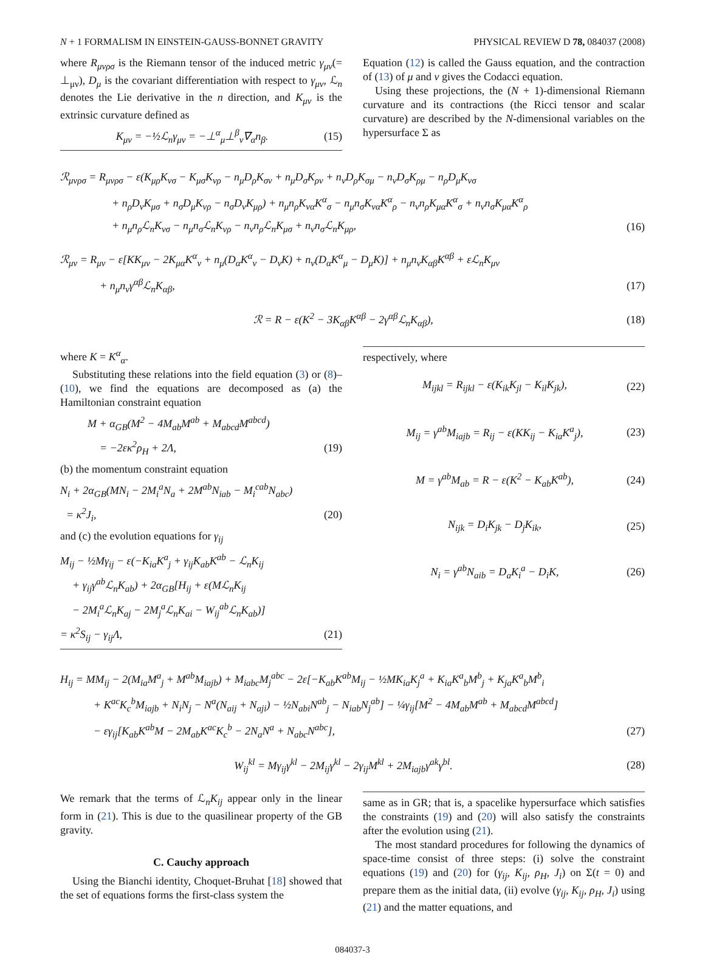N + 1 FORMALISM IN EINSTEIN-GAUSS-BONNET GRAVITY PHYSICAL REVIEW D 78, 084037 (2008)
where R<sub>μνρσ</sub> is the Riemann tensor of the induced metric γ<sub>μν</sub>(= ⊥<sub>μν</sub>), D<sub>μ</sub> is the covariant differentiation with respect to γ<sub>μν</sub>, ℒ<sub>n</sub> denotes the Lie derivative in the n direction, and K<sub>μν</sub> is the extrinsic curvature defined as
K<sub>μν</sub> = −½ℒ<sub>n</sub>γ<sub>μν</sub> = −⊥<sup>α</sup><sub>μ</sub>⊥<sup>β</sup><sub>ν</sub>∇<sub>α</sub>n<sub>β</sub>. (15)
Equation (12) is called the Gauss equation, and the contraction of (13) of μ and ν gives the Codacci equation.
Using these projections, the (N + 1)-dimensional Riemann curvature and its contractions (the Ricci tensor and scalar curvature) are described by the N-dimensional variables on the hypersurface Σ as
ℛ<sub>μνρσ</sub> = R<sub>μνρσ</sub> − ε(K<sub>μρ</sub>K<sub>νσ</sub> − K<sub>μσ</sub>K<sub>νρ</sub> − n<sub>μ</sub>D<sub>ρ</sub>K<sub>σν</sub> + n<sub>μ</sub>D<sub>σ</sub>K<sub>ρν</sub> + n<sub>ν</sub>D<sub>ρ</sub>K<sub>σμ</sub> − n<sub>ν</sub>D<sub>σ</sub>K<sub>ρμ</sub> − n<sub>ρ</sub>D<sub>μ</sub>K<sub>νσ</sub>
+ n<sub>ρ</sub>D<sub>ν</sub>K<sub>μσ</sub> + n<sub>σ</sub>D<sub>μ</sub>K<sub>νρ</sub> − n<sub>σ</sub>D<sub>ν</sub>K<sub>μρ</sub>) + n<sub>μ</sub>n<sub>ρ</sub>K<sub>να</sub>K<sup>α</sup><sub>σ</sub> − n<sub>μ</sub>n<sub>σ</sub>K<sub>να</sub>K<sup>α</sup><sub>ρ</sub> − n<sub>ν</sub>n<sub>ρ</sub>K<sub>μα</sub>K<sup>α</sup><sub>σ</sub> + n<sub>ν</sub>n<sub>σ</sub>K<sub>μα</sub>K<sup>α</sup><sub>ρ</sub>
+ n<sub>μ</sub>n<sub>ρ</sub>ℒ<sub>n</sub>K<sub>νσ</sub> − n<sub>μ</sub>n<sub>σ</sub>ℒ<sub>n</sub>K<sub>νρ</sub> − n<sub>ν</sub>n<sub>ρ</sub>ℒ<sub>n</sub>K<sub>μσ</sub> + n<sub>ν</sub>n<sub>σ</sub>ℒ<sub>n</sub>K<sub>μρ</sub>, (16)
ℛ<sub>μν</sub> = R<sub>μν</sub> − ε[KK<sub>μν</sub> − 2K<sub>μα</sub>K<sup>α</sup><sub>ν</sub> + n<sub>μ</sub>(D<sub>α</sub>K<sup>α</sup><sub>ν</sub> − D<sub>ν</sub>K) + n<sub>ν</sub>(D<sub>α</sub>K<sup>α</sup><sub>μ</sub> − D<sub>μ</sub>K)] + n<sub>μ</sub>n<sub>ν</sub>K<sub>αβ</sub>K<sup>αβ</sup> + εℒ<sub>n</sub>K<sub>μν</sub>
+ n<sub>μ</sub>n<sub>ν</sub>γ<sup>αβ</sup>ℒ<sub>n</sub>K<sub>αβ</sub>, (17)
ℛ = R − ε(K<sup>2</sup> − 3K<sub>αβ</sub>K<sup>αβ</sup> − 2γ<sup>αβ</sup>ℒ<sub>n</sub>K<sub>αβ</sub>), (18)
where K = K<sup>α</sup><sub>α</sub>.
Substituting these relations into the field equation (3) or (8)–(10), we find the equations are decomposed as (a) the Hamiltonian constraint equation
M + α<sub>GB</sub>(M<sup>2</sup> − 4M<sub>ab</sub>M<sup>ab</sup> + M<sub>abcd</sub>M<sup>abcd</sup>)
= −2εκ<sup>2</sup>ρ<sub>H</sub> + 2Λ, (19)
(b) the momentum constraint equation
N<sub>i</sub> + 2α<sub>GB</sub>(MN<sub>i</sub> − 2M<sub>i</sub><sup>a</sup>N<sub>a</sub> + 2M<sup>ab</sup>N<sub>iab</sub> − M<sub>i</sub><sup>cab</sup>N<sub>abc</sub>)
= κ<sup>2</sup>J<sub>i</sub>, (20)
and (c) the evolution equations for γ<sub>ij</sub>
M<sub>ij</sub> − ½Mγ<sub>ij</sub> − ε(−K<sub>ia</sub>K<sup>a</sup><sub>j</sub> + γ<sub>ij</sub>K<sub>ab</sub>K<sup>ab</sup> − ℒ<sub>n</sub>K<sub>ij</sub>
+ γ<sub>ij</sub>γ<sup>ab</sup>ℒ<sub>n</sub>K<sub>ab</sub>) + 2α<sub>GB</sub>[H<sub>ij</sub> + ε(Mℒ<sub>n</sub>K<sub>ij</sub>
− 2M<sub>i</sub><sup>a</sup>ℒ<sub>n</sub>K<sub>aj</sub> − 2M<sub>j</sub><sup>a</sup>ℒ<sub>n</sub>K<sub>ai</sub> − W<sub>ij</sub><sup>ab</sup>ℒ<sub>n</sub>K<sub>ab</sub>)]
= κ<sup>2</sup>S<sub>ij</sub> − γ<sub>ij</sub>Λ, (21)
respectively, where
M<sub>ijkl</sub> = R<sub>ijkl</sub> − ε(K<sub>ik</sub>K<sub>jl</sub> − K<sub>il</sub>K<sub>jk</sub>), (22)
M<sub>ij</sub> = γ<sup>ab</sup>M<sub>iajb</sub> = R<sub>ij</sub> − ε(KK<sub>ij</sub> − K<sub>ia</sub>K<sup>a</sup><sub>j</sub>), (23)
M = γ<sup>ab</sup>M<sub>ab</sub> = R − ε(K<sup>2</sup> − K<sub>ab</sub>K<sup>ab</sup>), (24)
N<sub>ijk</sub> = D<sub>i</sub>K<sub>jk</sub> − D<sub>j</sub>K<sub>ik</sub>, (25)
N<sub>i</sub> = γ<sup>ab</sup>N<sub>aib</sub> = D<sub>a</sub>K<sub>i</sub><sup>a</sup> − D<sub>i</sub>K, (26)
H<sub>ij</sub> = MM<sub>ij</sub> − 2(M<sub>ia</sub>M<sup>a</sup><sub>j</sub> + M<sup>ab</sup>M<sub>iajb</sub>) + M<sub>iabc</sub>M<sub>j</sub><sup>abc</sup> − 2ε[−K<sub>ab</sub>K<sup>ab</sup>M<sub>ij</sub> − ½MK<sub>ia</sub>K<sub>j</sub><sup>a</sup> + K<sub>ia</sub>K<sup>a</sup><sub>b</sub>M<sup>b</sup><sub>j</sub> + K<sub>ja</sub>K<sup>a</sup><sub>b</sub>M<sup>b</sup><sub>i</sub>
+ K<sup>ac</sup>K<sub>c</sub><sup>b</sup>M<sub>iajb</sub> + N<sub>i</sub>N<sub>j</sub> − N<sup>a</sup>(N<sub>aij</sub> + N<sub>aji</sub>) − ½N<sub>abi</sub>N<sup>ab</sup><sub>j</sub> − N<sub>iab</sub>N<sub>j</sub><sup>ab</sup>] − ¼γ<sub>ij</sub>[M<sup>2</sup> − 4M<sub>ab</sub>M<sup>ab</sup> + M<sub>abcd</sub>M<sup>abcd</sup>]
− εγ<sub>ij</sub>[K<sub>ab</sub>K<sup>ab</sup>M − 2M<sub>ab</sub>K<sup>ac</sup>K<sub>c</sub><sup>b</sup> − 2N<sub>a</sub>N<sup>a</sup> + N<sub>abc</sub>N<sup>abc</sup>], (27)
W<sub>ij</sub><sup>kl</sup> = Mγ<sub>ij</sub>γ<sup>kl</sup> − 2M<sub>ij</sub>γ<sup>kl</sup> − 2γ<sub>ij</sub>M<sup>kl</sup> + 2M<sub>iajb</sub>γ<sup>ak</sup>γ<sup>bl</sup>. (28)
We remark that the terms of ℒ<sub>n</sub>K<sub>ij</sub> appear only in the linear form in (21). This is due to the quasilinear property of the GB gravity.
C. Cauchy approach
Using the Bianchi identity, Choquet-Bruhat [18] showed that the set of equations forms the first-class system the
same as in GR; that is, a spacelike hypersurface which satisfies the constraints (19) and (20) will also satisfy the constraints after the evolution using (21).
The most standard procedures for following the dynamics of space-time consist of three steps: (i) solve the constraint equations (19) and (20) for (γ<sub>ij</sub>, K<sub>ij</sub>, ρ<sub>H</sub>, J<sub>i</sub>) on Σ(t = 0) and prepare them as the initial data, (ii) evolve (γ<sub>ij</sub>, K<sub>ij</sub>, ρ<sub>H</sub>, J<sub>i</sub>) using (21) and the matter equations, and
084037-3